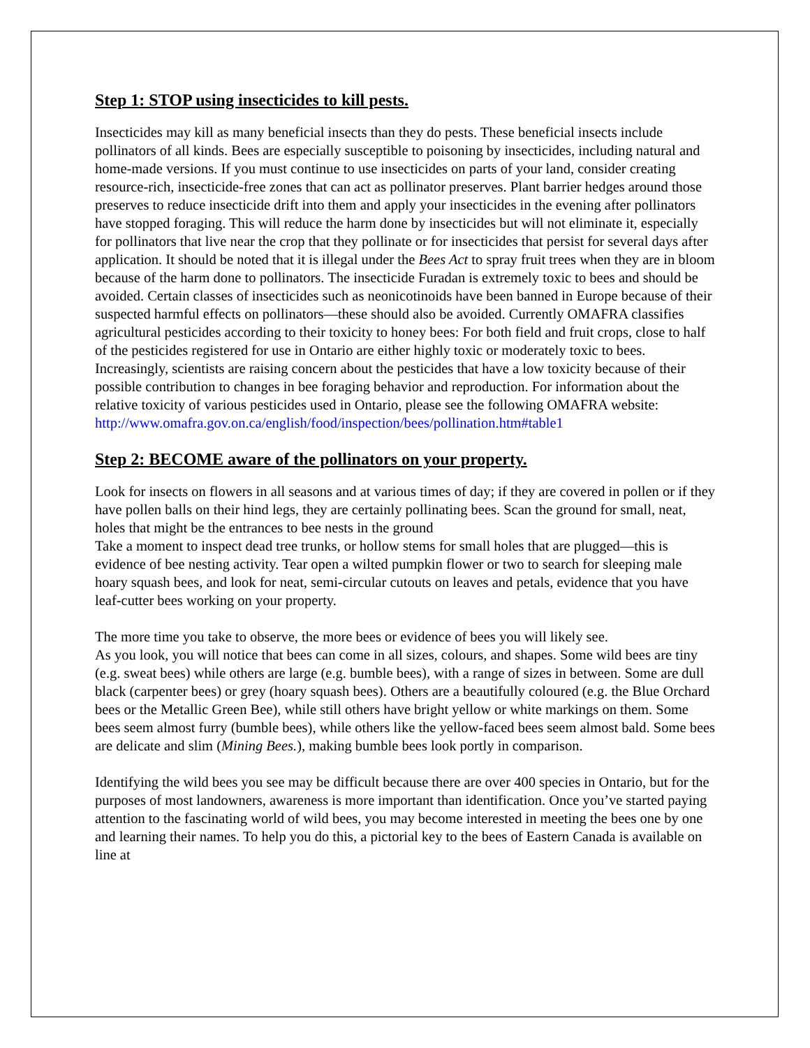Step 1: STOP using insecticides to kill pests.
Insecticides may kill as many beneficial insects than they do pests. These beneficial insects include pollinators of all kinds. Bees are especially susceptible to poisoning by insecticides, including natural and home-made versions. If you must continue to use insecticides on parts of your land, consider creating resource-rich, insecticide-free zones that can act as pollinator preserves. Plant barrier hedges around those preserves to reduce insecticide drift into them and apply your insecticides in the evening after pollinators have stopped foraging. This will reduce the harm done by insecticides but will not eliminate it, especially for pollinators that live near the crop that they pollinate or for insecticides that persist for several days after application. It should be noted that it is illegal under the Bees Act to spray fruit trees when they are in bloom because of the harm done to pollinators. The insecticide Furadan is extremely toxic to bees and should be avoided. Certain classes of insecticides such as neonicotinoids have been banned in Europe because of their suspected harmful effects on pollinators—these should also be avoided. Currently OMAFRA classifies agricultural pesticides according to their toxicity to honey bees: For both field and fruit crops, close to half of the pesticides registered for use in Ontario are either highly toxic or moderately toxic to bees. Increasingly, scientists are raising concern about the pesticides that have a low toxicity because of their possible contribution to changes in bee foraging behavior and reproduction. For information about the relative toxicity of various pesticides used in Ontario, please see the following OMAFRA website: http://www.omafra.gov.on.ca/english/food/inspection/bees/pollination.htm#table1
Step 2: BECOME aware of the pollinators on your property.
Look for insects on flowers in all seasons and at various times of day; if they are covered in pollen or if they have pollen balls on their hind legs, they are certainly pollinating bees. Scan the ground for small, neat, holes that might be the entrances to bee nests in the ground
Take a moment to inspect dead tree trunks, or hollow stems for small holes that are plugged—this is evidence of bee nesting activity. Tear open a wilted pumpkin flower or two to search for sleeping male hoary squash bees, and look for neat, semi-circular cutouts on leaves and petals, evidence that you have leaf-cutter bees working on your property.
The more time you take to observe, the more bees or evidence of bees you will likely see.
As you look, you will notice that bees can come in all sizes, colours, and shapes. Some wild bees are tiny (e.g. sweat bees) while others are large (e.g. bumble bees), with a range of sizes in between. Some are dull black (carpenter bees) or grey (hoary squash bees). Others are a beautifully coloured (e.g. the Blue Orchard bees or the Metallic Green Bee), while still others have bright yellow or white markings on them. Some bees seem almost furry (bumble bees), while others like the yellow-faced bees seem almost bald. Some bees are delicate and slim (Mining Bees.), making bumble bees look portly in comparison.
Identifying the wild bees you see may be difficult because there are over 400 species in Ontario, but for the purposes of most landowners, awareness is more important than identification. Once you’ve started paying attention to the fascinating world of wild bees, you may become interested in meeting the bees one by one and learning their names. To help you do this, a pictorial key to the bees of Eastern Canada is available on line at